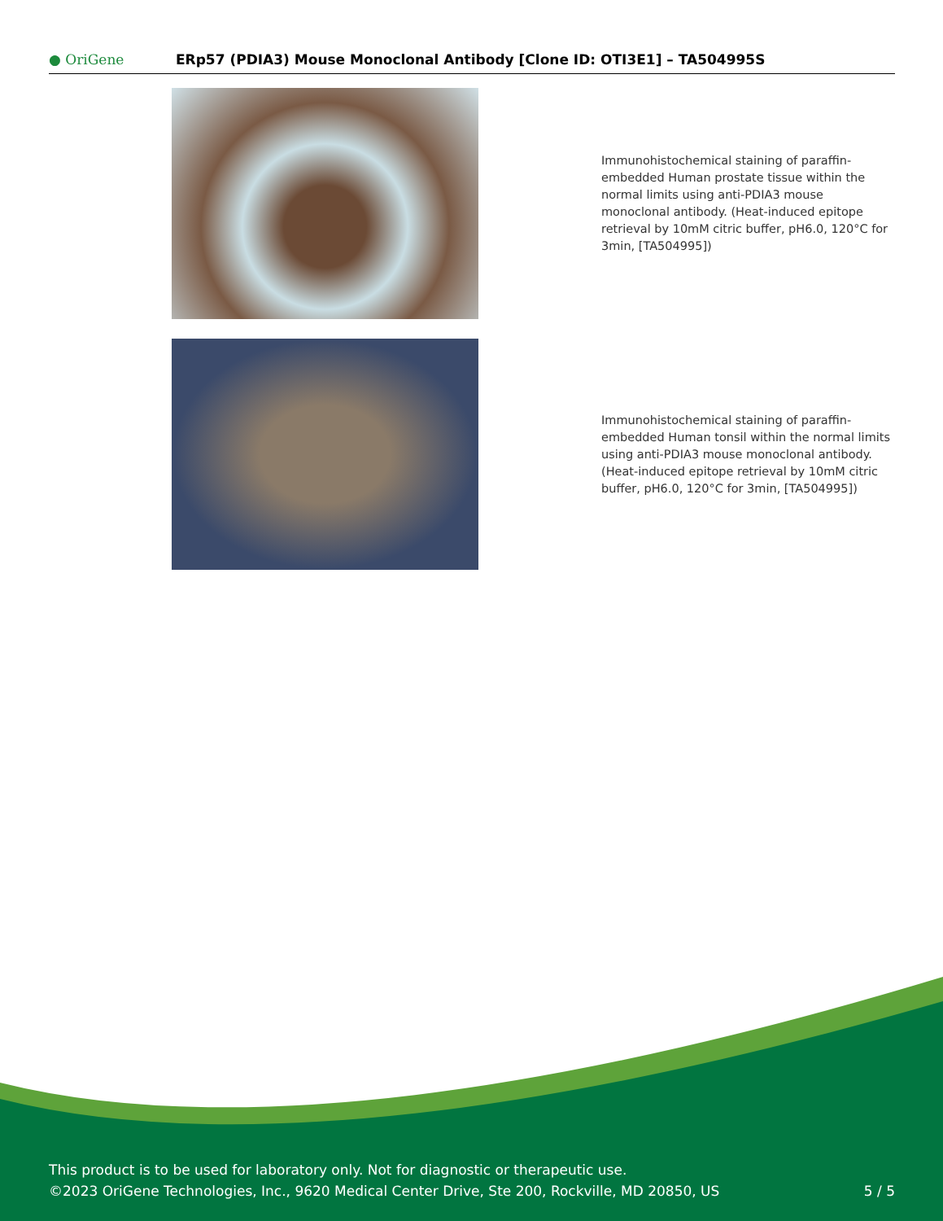● OriGene
ERp57 (PDIA3) Mouse Monoclonal Antibody [Clone ID: OTI3E1] – TA504995S
Immunohistochemical staining of paraffin-embedded Human prostate tissue within the normal limits using anti-PDIA3 mouse monoclonal antibody. (Heat-induced epitope retrieval by 10mM citric buffer, pH6.0, 120°C for 3min, [TA504995])
Immunohistochemical staining of paraffin-embedded Human tonsil within the normal limits using anti-PDIA3 mouse monoclonal antibody. (Heat-induced epitope retrieval by 10mM citric buffer, pH6.0, 120°C for 3min, [TA504995])
This product is to be used for laboratory only. Not for diagnostic or therapeutic use.
©2023 OriGene Technologies, Inc., 9620 Medical Center Drive, Ste 200, Rockville, MD 20850, US 5 / 5